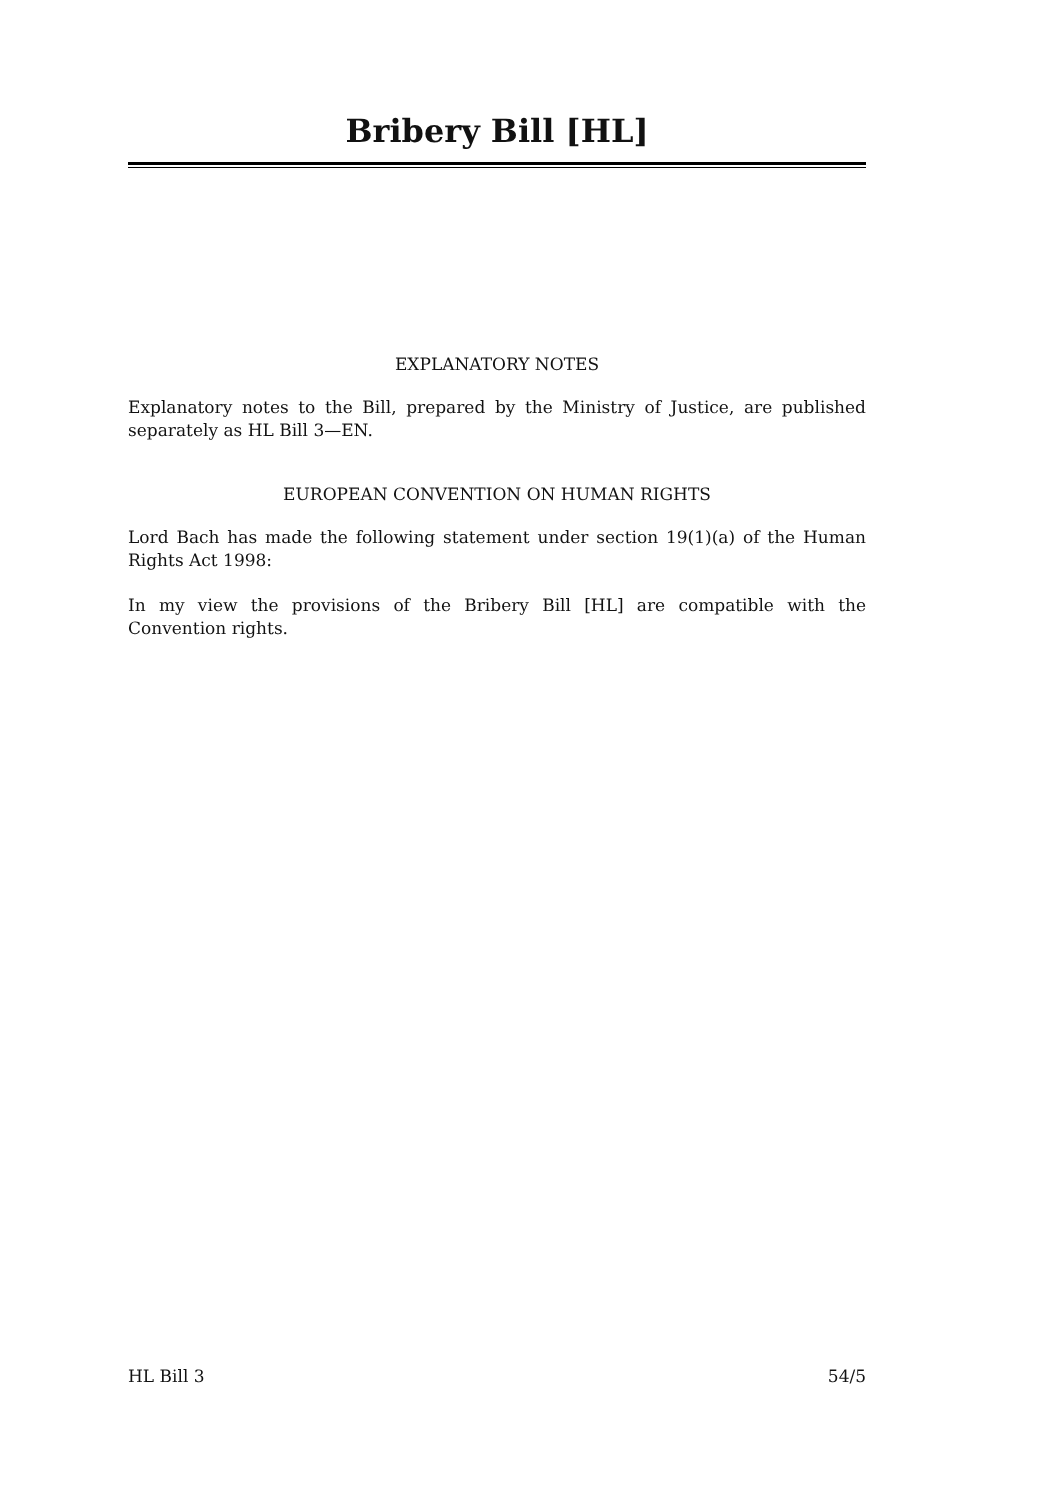Bribery Bill [HL]
EXPLANATORY NOTES
Explanatory notes to the Bill, prepared by the Ministry of Justice, are published separately as HL Bill 3—EN.
EUROPEAN CONVENTION ON HUMAN RIGHTS
Lord Bach has made the following statement under section 19(1)(a) of the Human Rights Act 1998:
In my view the provisions of the Bribery Bill [HL] are compatible with the Convention rights.
HL Bill 3 54/5